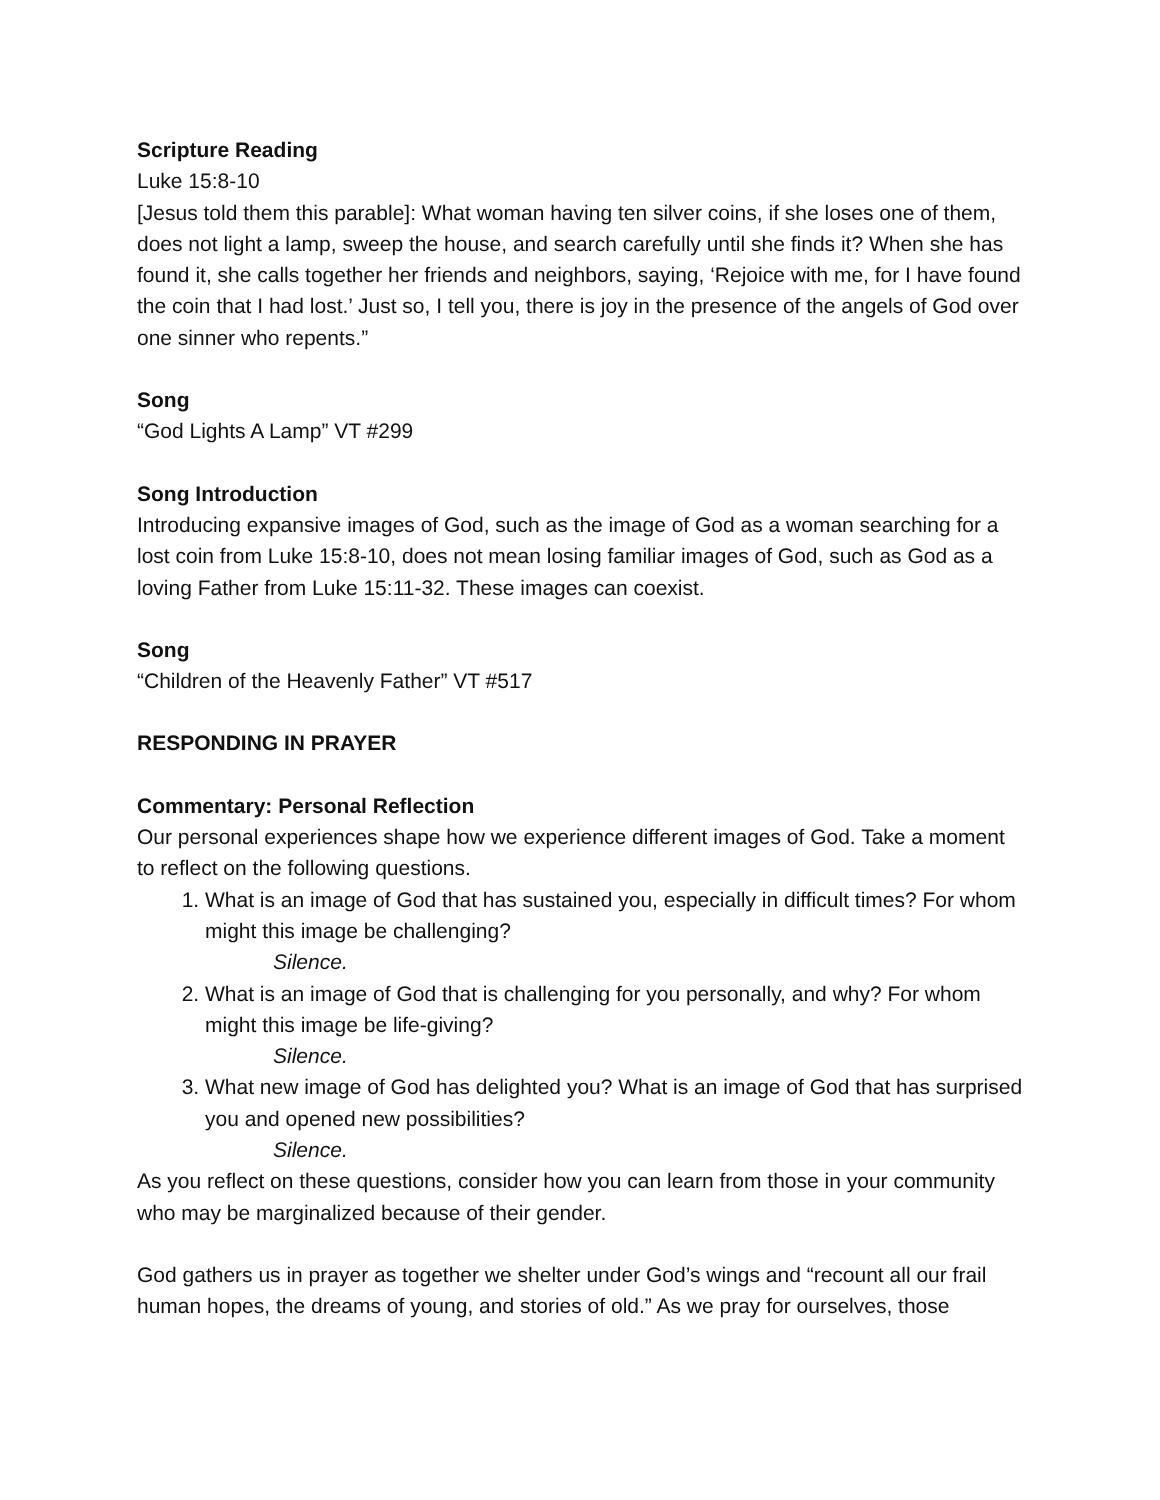Scripture Reading
Luke 15:8-10
[Jesus told them this parable]: What woman having ten silver coins, if she loses one of them, does not light a lamp, sweep the house, and search carefully until she finds it? When she has found it, she calls together her friends and neighbors, saying, ‘Rejoice with me, for I have found the coin that I had lost.’ Just so, I tell you, there is joy in the presence of the angels of God over one sinner who repents.”
Song
“God Lights A Lamp” VT #299
Song Introduction
Introducing expansive images of God, such as the image of God as a woman searching for a lost coin from Luke 15:8-10, does not mean losing familiar images of God, such as God as a loving Father from Luke 15:11-32. These images can coexist.
Song
“Children of the Heavenly Father” VT #517
RESPONDING IN PRAYER
Commentary: Personal Reflection
Our personal experiences shape how we experience different images of God. Take a moment to reflect on the following questions.
1. What is an image of God that has sustained you, especially in difficult times? For whom might this image be challenging?
Silence.
2. What is an image of God that is challenging for you personally, and why? For whom might this image be life-giving?
Silence.
3. What new image of God has delighted you? What is an image of God that has surprised you and opened new possibilities?
Silence.
As you reflect on these questions, consider how you can learn from those in your community who may be marginalized because of their gender.
God gathers us in prayer as together we shelter under God’s wings and “recount all our frail human hopes, the dreams of young, and stories of old.” As we pray for ourselves, those